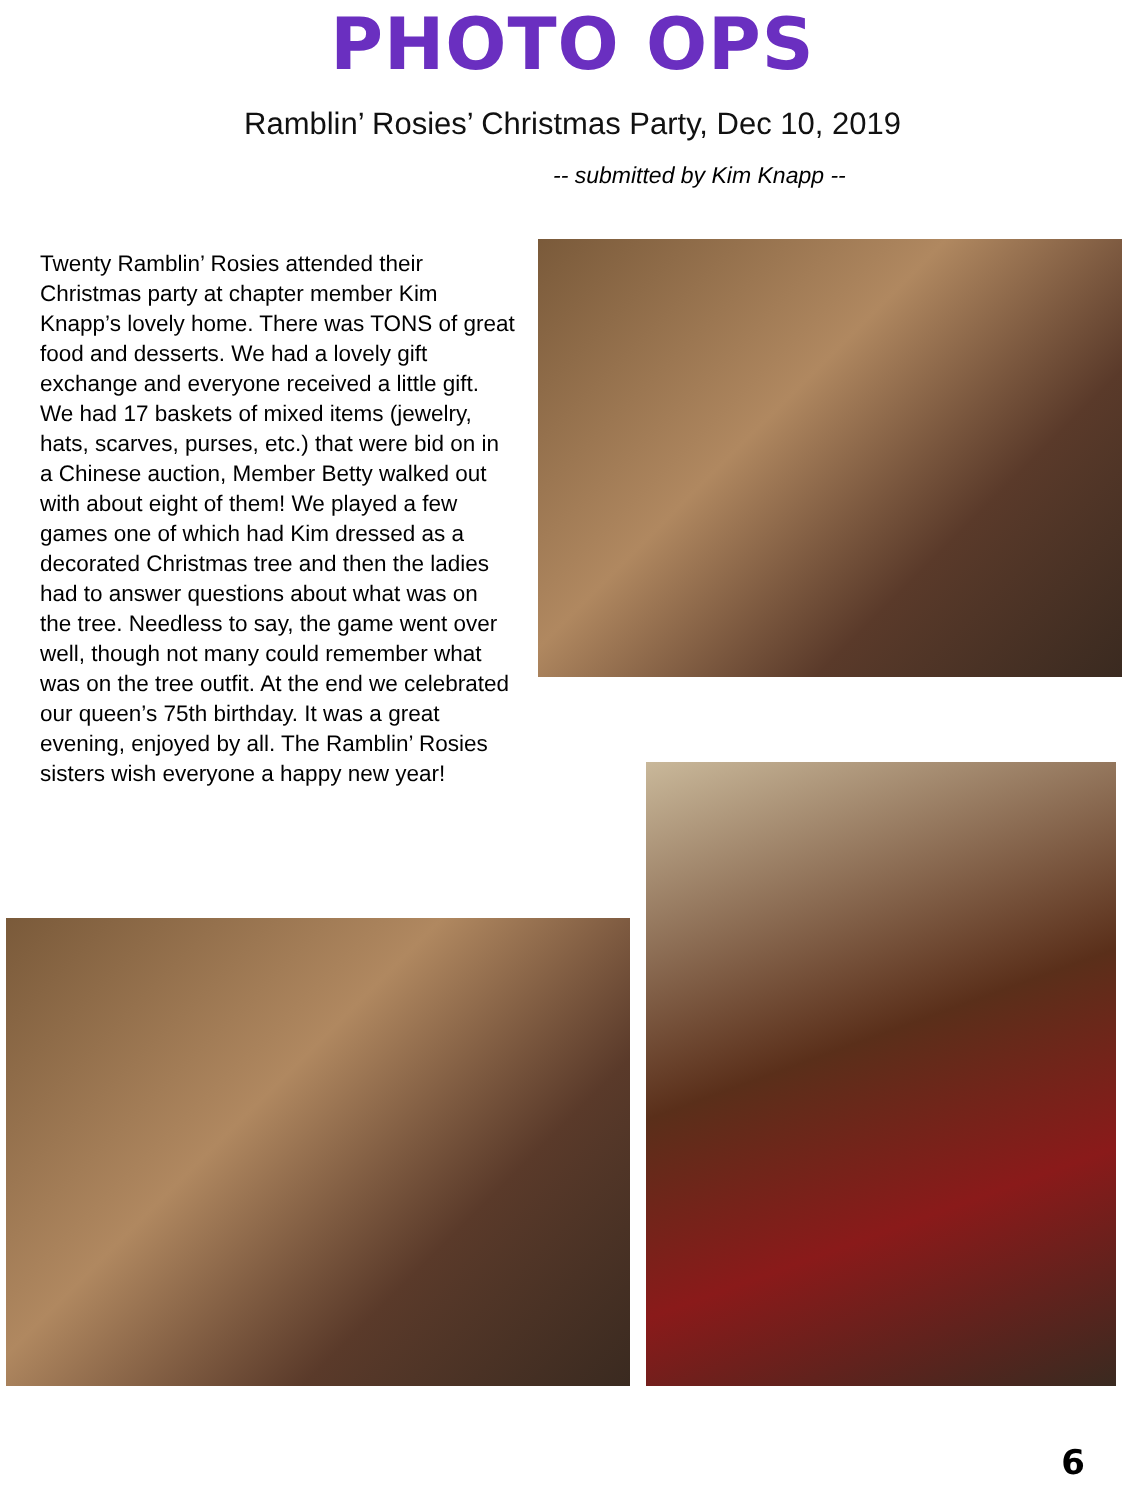PHOTO OPS
Ramblin’ Rosies’ Christmas Party, Dec 10, 2019
-- submitted by Kim Knapp --
Twenty Ramblin’ Rosies attended their Christmas party at chapter member Kim Knapp’s lovely home. There was TONS of great food and desserts. We had a lovely gift exchange and everyone received a little gift. We had 17 baskets of mixed items (jewelry, hats, scarves, purses, etc.) that were bid on in a Chinese auction, Member Betty walked out with about eight of them! We played a few games one of which had Kim dressed as a decorated Christmas tree and then the ladies had to answer questions about what was on the tree. Needless to say, the game went over well, though not many could remember what was on the tree outfit. At the end we celebrated our queen’s 75th birthday. It was a great evening, enjoyed by all. The Ramblin’ Rosies sisters wish everyone a happy new year!
6